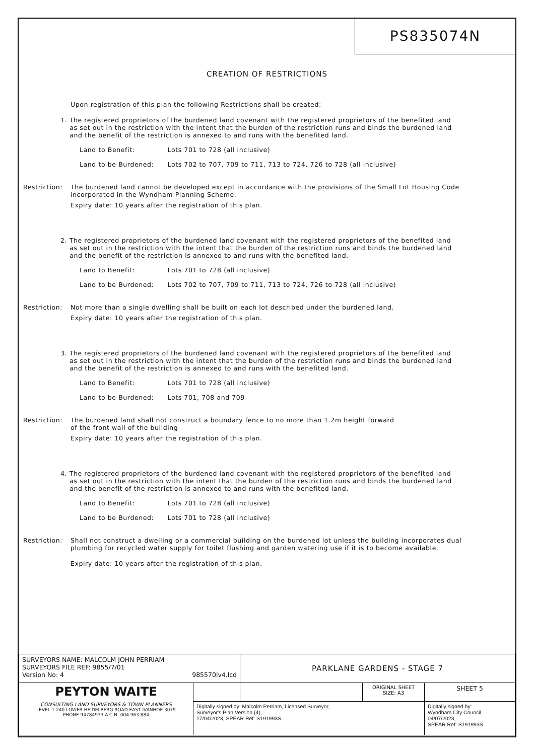PS835074N
CREATION OF RESTRICTIONS
Upon registration of this plan the following Restrictions shall be created:
1. The registered proprietors of the burdened land covenant with the registered proprietors of the benefited land
as set out in the restriction with the intent that the burden of the restriction runs and binds the burdened land
and the benefit of the restriction is annexed to and runs with the benefited land.
Land to Benefit: Lots 701 to 728 (all inclusive)
Land to be Burdened: Lots 702 to 707, 709 to 711, 713 to 724, 726 to 728 (all inclusive)
Restriction: The burdened land cannot be developed except in accordance with the provisions of the Small Lot Housing Code
incorporated in the Wyndham Planning Scheme.
Expiry date: 10 years after the registration of this plan.
2. The registered proprietors of the burdened land covenant with the registered proprietors of the benefited land
as set out in the restriction with the intent that the burden of the restriction runs and binds the burdened land
and the benefit of the restriction is annexed to and runs with the benefited land.
Land to Benefit: Lots 701 to 728 (all inclusive)
Land to be Burdened: Lots 702 to 707, 709 to 711, 713 to 724, 726 to 728 (all inclusive)
Restriction: Not more than a single dwelling shall be built on each lot described under the burdened land.
Expiry date: 10 years after the registration of this plan.
3. The registered proprietors of the burdened land covenant with the registered proprietors of the benefited land
as set out in the restriction with the intent that the burden of the restriction runs and binds the burdened land
and the benefit of the restriction is annexed to and runs with the benefited land.
Land to Benefit: Lots 701 to 728 (all inclusive)
Land to be Burdened: Lots 701, 708 and 709
Restriction: The burdened land shall not construct a boundary fence to no more than 1.2m height forward
of the front wall of the building
Expiry date: 10 years after the registration of this plan.
4. The registered proprietors of the burdened land covenant with the registered proprietors of the benefited land
as set out in the restriction with the intent that the burden of the restriction runs and binds the burdened land
and the benefit of the restriction is annexed to and runs with the benefited land.
Land to Benefit: Lots 701 to 728 (all inclusive)
Land to be Burdened: Lots 701 to 728 (all inclusive)
Restriction: Shall not construct a dwelling or a commercial building on the burdened lot unless the building incorporates dual
plumbing for recycled water supply for toilet flushing and garden watering use if it is to become available.
Expiry date: 10 years after the registration of this plan.
| SURVEYORS NAME: MALCOLM JOHN PERRIAM SURVEYORS FILE REF: 9855/7/01 Version No: 4 985570lv4.lcd | | PARKLANE GARDENS - STAGE 7 | | |
| PEYTON WAITE CONSULTING LAND SURVEYORS & TOWN PLANNERS LEVEL 1 240 LOWER HEIDELBERG ROAD EAST IVANHOE 3079 PHONE 94784933 A.C.N. 004 963 884 | | | ORIGINAL SHEET SIZE: A3 | SHEET 5 |
| | Digitally signed by: Malcolm Perriam, Licensed Surveyor, Surveyor's Plan Version (4), 17/04/2023, SPEAR Ref: S191993S | | | Digitally signed by: Wyndham City Council, 04/07/2023, SPEAR Ref: S191993S |